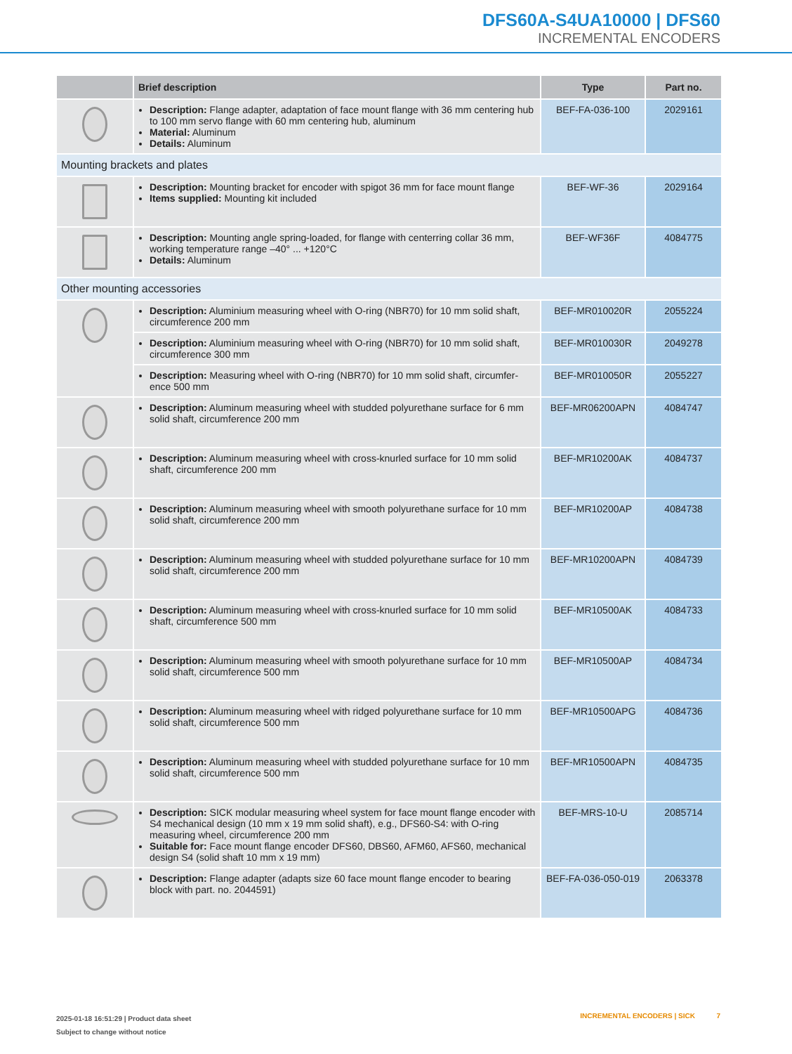DFS60A-S4UA10000 | DFS60
INCREMENTAL ENCODERS
| | Brief description | Type | Part no. |
| --- | --- | --- | --- |
| | Description: Flange adapter, adaptation of face mount flange with 36 mm centering hub to 100 mm servo flange with 60 mm centering hub, aluminum Material: Aluminum Details: Aluminum | BEF-FA-036-100 | 2029161 |
| Mounting brackets and plates | | | |
| | Description: Mounting bracket for encoder with spigot 36 mm for face mount flange Items supplied: Mounting kit included | BEF-WF-36 | 2029164 |
| | Description: Mounting angle spring-loaded, for flange with centerring collar 36 mm, working temperature range –40° ... +120°C Details: Aluminum | BEF-WF36F | 4084775 |
| Other mounting accessories | | | |
| | Description: Aluminium measuring wheel with O-ring (NBR70) for 10 mm solid shaft, circumference 200 mm | BEF-MR010020R | 2055224 |
| | Description: Aluminium measuring wheel with O-ring (NBR70) for 10 mm solid shaft, circumference 300 mm | BEF-MR010030R | 2049278 |
| | Description: Measuring wheel with O-ring (NBR70) for 10 mm solid shaft, circumfer­ence 500 mm | BEF-MR010050R | 2055227 |
| | Description: Aluminum measuring wheel with studded polyurethane surface for 6 mm solid shaft, circumference 200 mm | BEF-MR06200APN | 4084747 |
| | Description: Aluminum measuring wheel with cross-knurled surface for 10 mm solid shaft, circumference 200 mm | BEF-MR10200AK | 4084737 |
| | Description: Aluminum measuring wheel with smooth polyurethane surface for 10 mm solid shaft, circumference 200 mm | BEF-MR10200AP | 4084738 |
| | Description: Aluminum measuring wheel with studded polyurethane surface for 10 mm solid shaft, circumference 200 mm | BEF-MR10200APN | 4084739 |
| | Description: Aluminum measuring wheel with cross-knurled surface for 10 mm solid shaft, circumference 500 mm | BEF-MR10500AK | 4084733 |
| | Description: Aluminum measuring wheel with smooth polyurethane surface for 10 mm solid shaft, circumference 500 mm | BEF-MR10500AP | 4084734 |
| | Description: Aluminum measuring wheel with ridged polyurethane surface for 10 mm solid shaft, circumference 500 mm | BEF-MR10500APG | 4084736 |
| | Description: Aluminum measuring wheel with studded polyurethane surface for 10 mm solid shaft, circumference 500 mm | BEF-MR10500APN | 4084735 |
| | Description: SICK modular measuring wheel system for face mount flange encoder with S4 mechanical design (10 mm x 19 mm solid shaft), e.g., DFS60-S4: with O-ring measuring wheel, circumference 200 mm Suitable for: Face mount flange encoder DFS60, DBS60, AFM60, AFS60, mechanical design S4 (solid shaft 10 mm x 19 mm) | BEF-MRS-10-U | 2085714 |
| | Description: Flange adapter (adapts size 60 face mount flange encoder to bearing block with part. no. 2044591) | BEF-FA-036-050-019 | 2063378 |
2025-01-18 16:51:29 | Product data sheet
Subject to change without notice
INCREMENTAL ENCODERS | SICK 7